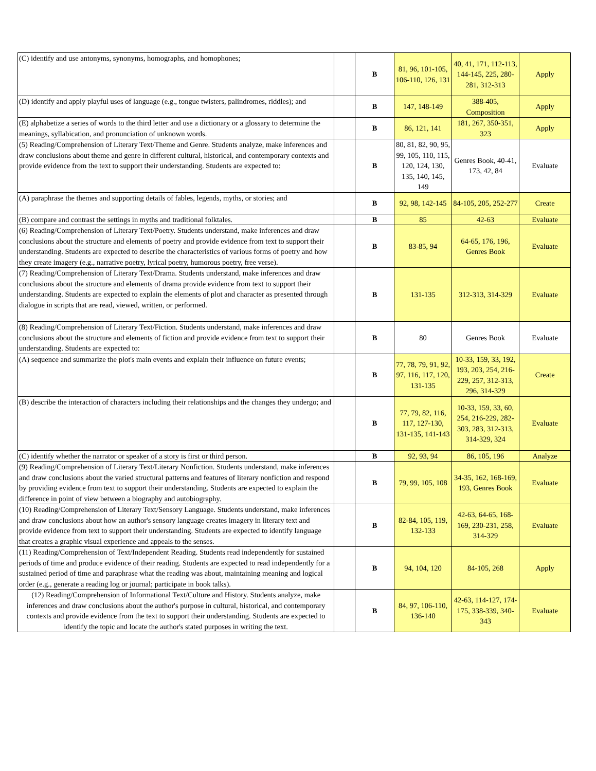| (C) identify and use antonyms, synonyms, homographs, and homophones; | | B | 81, 96, 101-105, 106-110, 126, 131 | 40, 41, 171, 112-113, 144-145, 225, 280-281, 312-313 | Apply |
| (D) identify and apply playful uses of language (e.g., tongue twisters, palindromes, riddles); and | | B | 147, 148-149 | 388-405, Composition | Apply |
| (E) alphabetize a series of words to the third letter and use a dictionary or a glossary to determine the meanings, syllabication, and pronunciation of unknown words. | | B | 86, 121, 141 | 181, 267, 350-351, 323 | Apply |
| (5) Reading/Comprehension of Literary Text/Theme and Genre. Students analyze, make inferences and draw conclusions about theme and genre in different cultural, historical, and contemporary contexts and provide evidence from the text to support their understanding. Students are expected to: | | B | 80, 81, 82, 90, 95, 99, 105, 110, 115, 120, 124, 130, 135, 140, 145, 149 | Genres Book, 40-41, 173, 42, 84 | Evaluate |
| (A) paraphrase the themes and supporting details of fables, legends, myths, or stories; and | | B | 92, 98, 142-145 | 84-105, 205, 252-277 | Create |
| (B) compare and contrast the settings in myths and traditional folktales. | | B | 85 | 42-63 | Evaluate |
| (6) Reading/Comprehension of Literary Text/Poetry. Students understand, make inferences and draw conclusions about the structure and elements of poetry and provide evidence from text to support their understanding. Students are expected to describe the characteristics of various forms of poetry and how they create imagery (e.g., narrative poetry, lyrical poetry, humorous poetry, free verse). | | B | 83-85, 94 | 64-65, 176, 196, Genres Book | Evaluate |
| (7) Reading/Comprehension of Literary Text/Drama. Students understand, make inferences and draw conclusions about the structure and elements of drama provide evidence from text to support their understanding. Students are expected to explain the elements of plot and character as presented through dialogue in scripts that are read, viewed, written, or performed. | | B | 131-135 | 312-313, 314-329 | Evaluate |
| (8) Reading/Comprehension of Literary Text/Fiction. Students understand, make inferences and draw conclusions about the structure and elements of fiction and provide evidence from text to support their understanding. Students are expected to: | | B | 80 | Genres Book | Evaluate |
| (A) sequence and summarize the plot's main events and explain their influence on future events; | | B | 77, 78, 79, 91, 92, 97, 116, 117, 120, 131-135 | 10-33, 159, 33, 192, 193, 203, 254, 216-229, 257, 312-313, 296, 314-329 | Create |
| (B) describe the interaction of characters including their relationships and the changes they undergo; and | | B | 77, 79, 82, 116, 117, 127-130, 131-135, 141-143 | 10-33, 159, 33, 60, 254, 216-229, 282-303, 283, 312-313, 314-329, 324 | Evaluate |
| (C) identify whether the narrator or speaker of a story is first or third person. | | B | 92, 93, 94 | 86, 105, 196 | Analyze |
| (9) Reading/Comprehension of Literary Text/Literary Nonfiction. Students understand, make inferences and draw conclusions about the varied structural patterns and features of literary nonfiction and respond by providing evidence from text to support their understanding. Students are expected to explain the difference in point of view between a biography and autobiography. | | B | 79, 99, 105, 108 | 34-35, 162, 168-169, 193, Genres Book | Evaluate |
| (10) Reading/Comprehension of Literary Text/Sensory Language. Students understand, make inferences and draw conclusions about how an author's sensory language creates imagery in literary text and provide evidence from text to support their understanding. Students are expected to identify language that creates a graphic visual experience and appeals to the senses. | | B | 82-84, 105, 119, 132-133 | 42-63, 64-65, 168-169, 230-231, 258, 314-329 | Evaluate |
| (11) Reading/Comprehension of Text/Independent Reading. Students read independently for sustained periods of time and produce evidence of their reading. Students are expected to read independently for a sustained period of time and paraphrase what the reading was about, maintaining meaning and logical order (e.g., generate a reading log or journal; participate in book talks). | | B | 94, 104, 120 | 84-105, 268 | Apply |
| (12) Reading/Comprehension of Informational Text/Culture and History. Students analyze, make inferences and draw conclusions about the author's purpose in cultural, historical, and contemporary contexts and provide evidence from the text to support their understanding. Students are expected to identify the topic and locate the author's stated purposes in writing the text. | | B | 84, 97, 106-110, 136-140 | 42-63, 114-127, 174-175, 338-339, 340-343 | Evaluate |